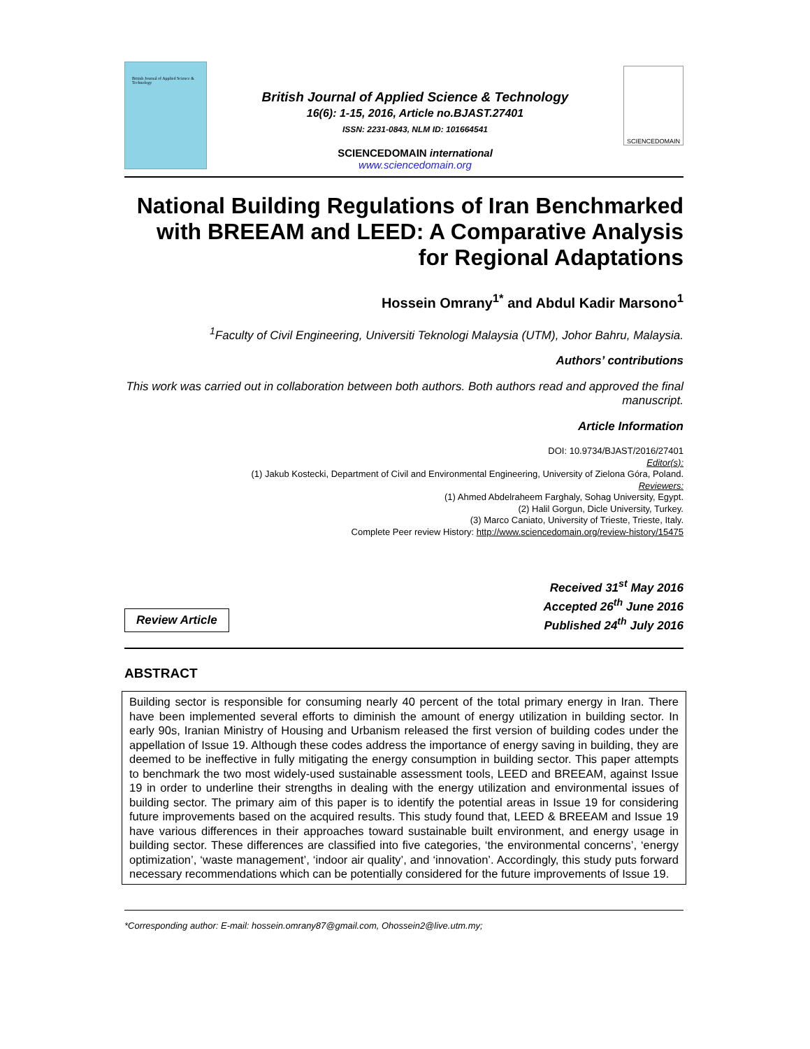British Journal of Applied Science & Technology
British Journal of Applied Science & Technology
16(6): 1-15, 2016, Article no.BJAST.27401
ISSN: 2231-0843, NLM ID: 101664541
SCIENCEDOMAIN international
www.sciencedomain.org
SCIENCEDOMAIN
National Building Regulations of Iran Benchmarked with BREEAM and LEED: A Comparative Analysis for Regional Adaptations
Hossein Omrany<sup>1*</sup> and Abdul Kadir Marsono<sup>1</sup>
<sup>1</sup> Faculty of Civil Engineering, Universiti Teknologi Malaysia (UTM), Johor Bahru, Malaysia.
Authors’ contributions
This work was carried out in collaboration between both authors. Both authors read and approved the final manuscript.
Article Information
DOI: 10.9734/BJAST/2016/27401
Editor(s):
(1) Jakub Kostecki, Department of Civil and Environmental Engineering, University of Zielona Góra, Poland.
Reviewers:
(1) Ahmed Abdelraheem Farghaly, Sohag University, Egypt.
(2) Halil Gorgun, Dicle University, Turkey.
(3) Marco Caniato, University of Trieste, Trieste, Italy.
Complete Peer review History: http://www.sciencedomain.org/review-history/15475
Review Article
Received 31<sup>st</sup> May 2016
Accepted 26<sup>th</sup> June 2016
Published 24<sup>th</sup> July 2016
ABSTRACT
Building sector is responsible for consuming nearly 40 percent of the total primary energy in Iran. There have been implemented several efforts to diminish the amount of energy utilization in building sector. In early 90s, Iranian Ministry of Housing and Urbanism released the first version of building codes under the appellation of Issue 19. Although these codes address the importance of energy saving in building, they are deemed to be ineffective in fully mitigating the energy consumption in building sector. This paper attempts to benchmark the two most widely-used sustainable assessment tools, LEED and BREEAM, against Issue 19 in order to underline their strengths in dealing with the energy utilization and environmental issues of building sector. The primary aim of this paper is to identify the potential areas in Issue 19 for considering future improvements based on the acquired results. This study found that, LEED & BREEAM and Issue 19 have various differences in their approaches toward sustainable built environment, and energy usage in building sector. These differences are classified into five categories, ‘the environmental concerns’, ‘energy optimization’, ‘waste management’, ‘indoor air quality’, and ‘innovation’. Accordingly, this study puts forward necessary recommendations which can be potentially considered for the future improvements of Issue 19.
*Corresponding author: E-mail: hossein.omrany87@gmail.com, Ohossein2@live.utm.my;